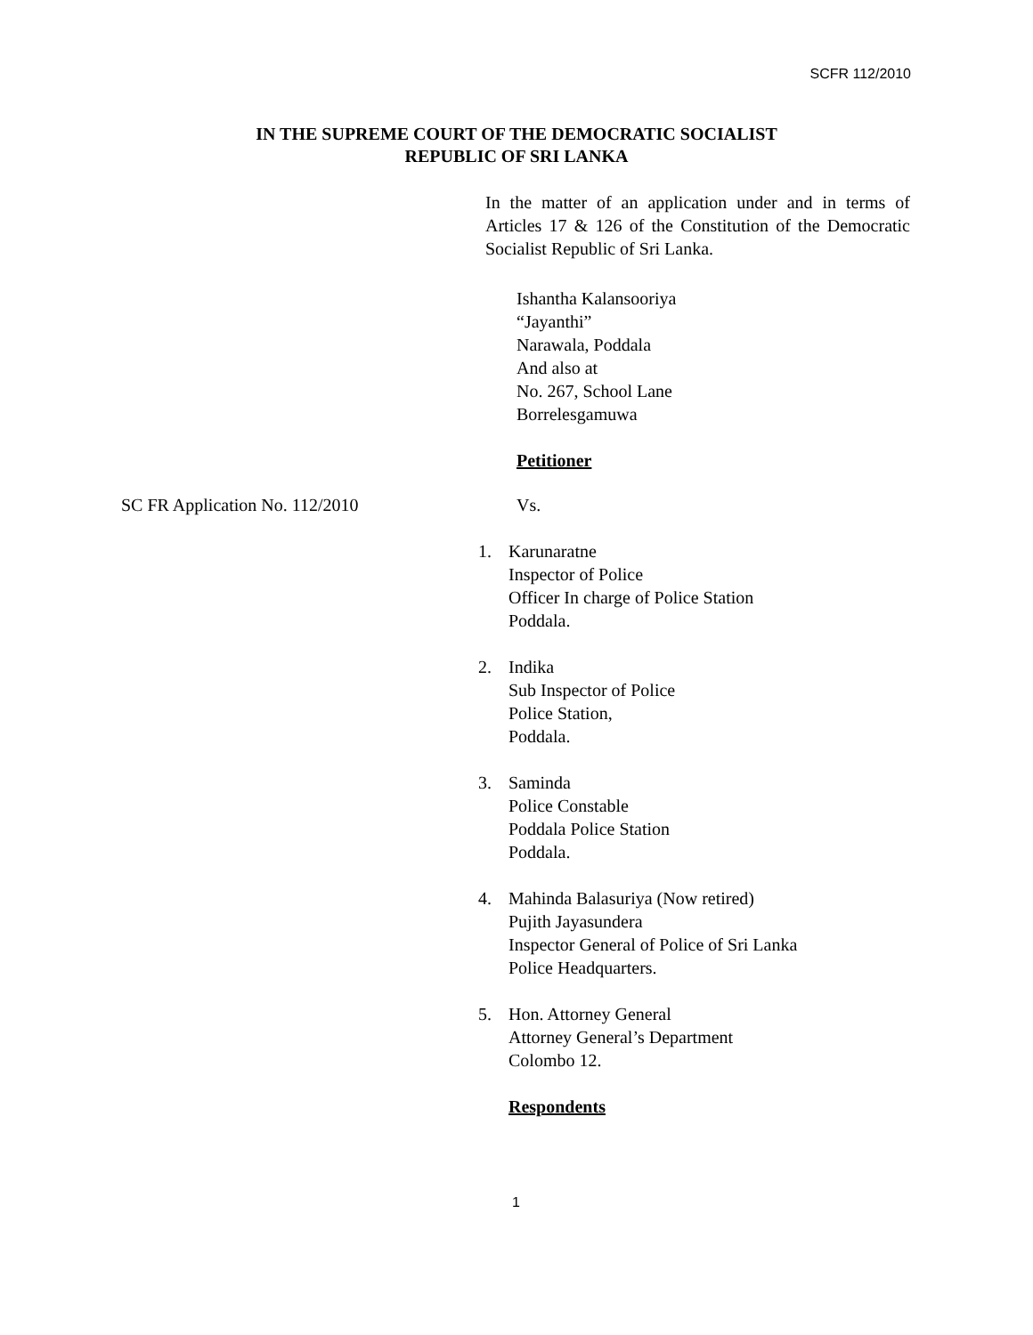SCFR 112/2010
IN THE SUPREME COURT OF THE DEMOCRATIC SOCIALIST
REPUBLIC OF SRI LANKA
In the matter of an application under and in terms of Articles 17 & 126 of the Constitution of the Democratic Socialist Republic of Sri Lanka.
Ishantha Kalansooriya
“Jayanthi”
Narawala, Poddala
And also at
No. 267, School Lane
Borrelesgamuwa
Petitioner
SC FR Application No. 112/2010 Vs.
1. Karunaratne
Inspector of Police
Officer In charge of Police Station
Poddala.
2. Indika
Sub Inspector of Police
Police Station,
Poddala.
3. Saminda
Police Constable
Poddala Police Station
Poddala.
4. Mahinda Balasuriya (Now retired)
Pujith Jayasundera
Inspector General of Police of Sri Lanka
Police Headquarters.
5. Hon. Attorney General
Attorney General’s Department
Colombo 12.
Respondents
1